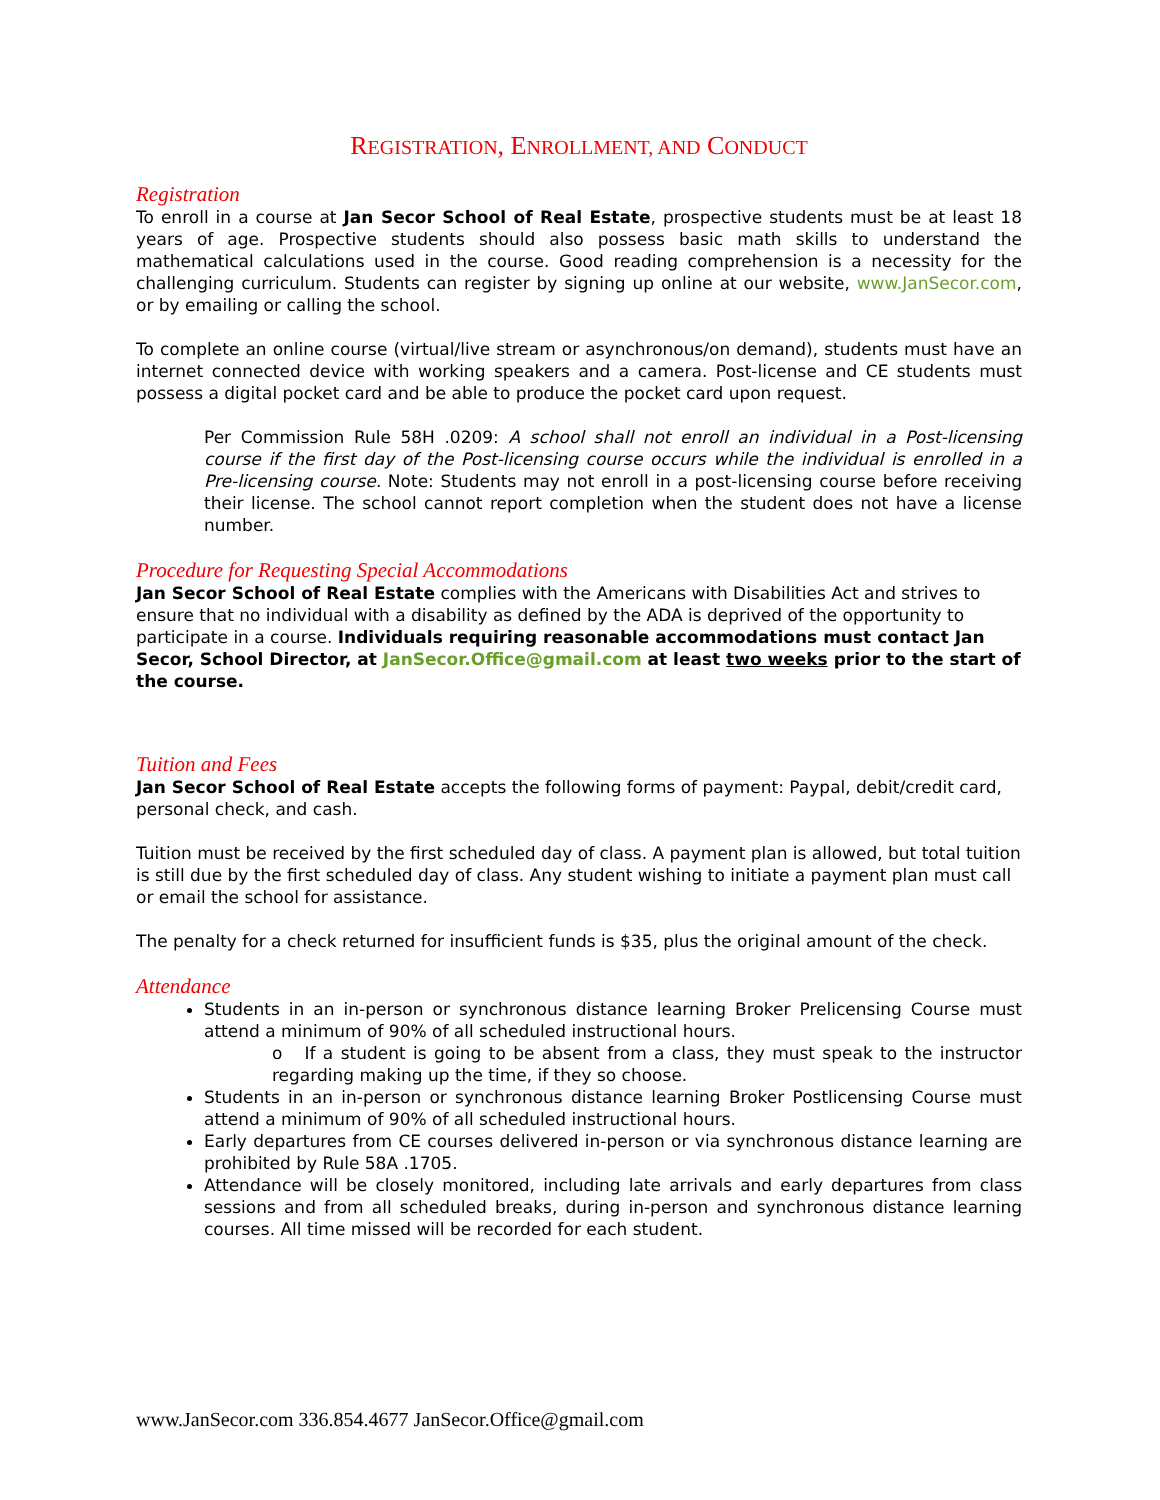REGISTRATION, ENROLLMENT, AND CONDUCT
Registration
To enroll in a course at Jan Secor School of Real Estate, prospective students must be at least 18 years of age. Prospective students should also possess basic math skills to understand the mathematical calculations used in the course. Good reading comprehension is a necessity for the challenging curriculum. Students can register by signing up online at our website, www.JanSecor.com, or by emailing or calling the school.
To complete an online course (virtual/live stream or asynchronous/on demand), students must have an internet connected device with working speakers and a camera. Post-license and CE students must possess a digital pocket card and be able to produce the pocket card upon request.
Per Commission Rule 58H .0209: A school shall not enroll an individual in a Post-licensing course if the first day of the Post-licensing course occurs while the individual is enrolled in a Pre-licensing course. Note: Students may not enroll in a post-licensing course before receiving their license. The school cannot report completion when the student does not have a license number.
Procedure for Requesting Special Accommodations
Jan Secor School of Real Estate complies with the Americans with Disabilities Act and strives to ensure that no individual with a disability as defined by the ADA is deprived of the opportunity to participate in a course. Individuals requiring reasonable accommodations must contact Jan Secor, School Director, at JanSecor.Office@gmail.com at least two weeks prior to the start of the course.
Tuition and Fees
Jan Secor School of Real Estate accepts the following forms of payment: Paypal, debit/credit card, personal check, and cash.
Tuition must be received by the first scheduled day of class. A payment plan is allowed, but total tuition is still due by the first scheduled day of class. Any student wishing to initiate a payment plan must call or email the school for assistance.
The penalty for a check returned for insufficient funds is $35, plus the original amount of the check.
Attendance
Students in an in-person or synchronous distance learning Broker Prelicensing Course must attend a minimum of 90% of all scheduled instructional hours.
o If a student is going to be absent from a class, they must speak to the instructor regarding making up the time, if they so choose.
Students in an in-person or synchronous distance learning Broker Postlicensing Course must attend a minimum of 90% of all scheduled instructional hours.
Early departures from CE courses delivered in-person or via synchronous distance learning are prohibited by Rule 58A .1705.
Attendance will be closely monitored, including late arrivals and early departures from class sessions and from all scheduled breaks, during in-person and synchronous distance learning courses. All time missed will be recorded for each student.
www.JanSecor.com 336.854.4677 JanSecor.Office@gmail.com